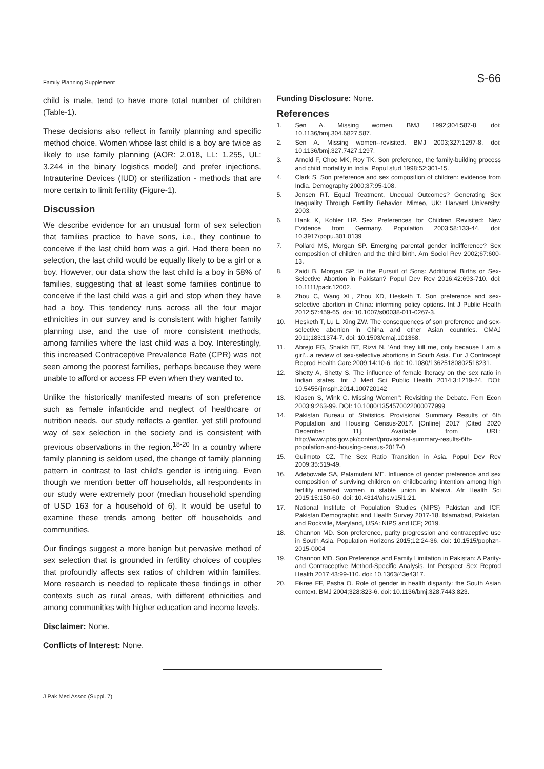Family Planning Supplement S-66
child is male, tend to have more total number of children (Table-1).
These decisions also reflect in family planning and specific method choice. Women whose last child is a boy are twice as likely to use family planning (AOR: 2.018, LL: 1.255, UL: 3.244 in the binary logistics model) and prefer injections, Intrauterine Devices (IUD) or sterilization - methods that are more certain to limit fertility (Figure-1).
Discussion
We describe evidence for an unusual form of sex selection that families practice to have sons, i.e., they continue to conceive if the last child born was a girl. Had there been no selection, the last child would be equally likely to be a girl or a boy. However, our data show the last child is a boy in 58% of families, suggesting that at least some families continue to conceive if the last child was a girl and stop when they have had a boy. This tendency runs across all the four major ethnicities in our survey and is consistent with higher family planning use, and the use of more consistent methods, among families where the last child was a boy. Interestingly, this increased Contraceptive Prevalence Rate (CPR) was not seen among the poorest families, perhaps because they were unable to afford or access FP even when they wanted to.
Unlike the historically manifested means of son preference such as female infanticide and neglect of healthcare or nutrition needs, our study reflects a gentler, yet still profound way of sex selection in the society and is consistent with previous observations in the region.<sup>18-20</sup> In a country where family planning is seldom used, the change of family planning pattern in contrast to last child's gender is intriguing. Even though we mention better off households, all respondents in our study were extremely poor (median household spending of USD 163 for a household of 6). It would be useful to examine these trends among better off households and communities.
Our findings suggest a more benign but pervasive method of sex selection that is grounded in fertility choices of couples that profoundly affects sex ratios of children within families. More research is needed to replicate these findings in other contexts such as rural areas, with different ethnicities and among communities with higher education and income levels.
Disclaimer: None.
Conflicts of Interest: None.
Funding Disclosure: None.
References
1. Sen A. Missing women. BMJ 1992;304:587-8. doi: 10.1136/bmj.304.6827.587.
2. Sen A. Missing women--revisited. BMJ 2003;327:1297-8. doi: 10.1136/bmj.327.7427.1297.
3. Arnold F, Choe MK, Roy TK. Son preference, the family-building process and child mortality in India. Popul stud 1998;52:301-15.
4. Clark S. Son preference and sex composition of children: evidence from India. Demography 2000;37:95-108.
5. Jensen RT. Equal Treatment, Unequal Outcomes? Generating Sex Inequality Through Fertility Behavior. Mimeo, UK: Harvard University; 2003.
6. Hank K, Kohler HP. Sex Preferences for Children Revisited: New Evidence from Germany. Population 2003;58:133-44. doi: 10.3917/popu.301.0139
7. Pollard MS, Morgan SP. Emerging parental gender indifference? Sex composition of children and the third birth. Am Sociol Rev 2002;67:600-13.
8. Zaidi B, Morgan SP. In the Pursuit of Sons: Additional Births or Sex-Selective Abortion in Pakistan? Popul Dev Rev 2016;42:693-710. doi: 10.1111/padr.12002.
9. Zhou C, Wang XL, Zhou XD, Hesketh T. Son preference and sex-selective abortion in China: informing policy options. Int J Public Health 2012;57:459-65. doi: 10.1007/s00038-011-0267-3.
10. Hesketh T, Lu L, Xing ZW. The consequences of son preference and sex-selective abortion in China and other Asian countries. CMAJ 2011;183:1374-7. doi: 10.1503/cmaj.101368.
11. Abrejo FG, Shaikh BT, Rizvi N. 'And they kill me, only because I am a girl'...a review of sex-selective abortions in South Asia. Eur J Contracept Reprod Health Care 2009;14:10-6. doi: 10.1080/13625180802518231.
12. Shetty A, Shetty S. The influence of female literacy on the sex ratio in Indian states. Int J Med Sci Public Health 2014;3:1219-24. DOI: 10.5455/ijmsph.2014.100720142
13. Klasen S, Wink C. Missing Women": Revisiting the Debate. Fem Econ 2003;9:263-99. DOI: 10.1080/1354570022000077999
14. Pakistan Bureau of Statistics. Provisional Summary Results of 6th Population and Housing Census-2017. [Online] 2017 [Cited 2020 December 11]. Available from URL: http://www.pbs.gov.pk/content/provisional-summary-results-6th-population-and-housing-census-2017-0
15. Guilmoto CZ. The Sex Ratio Transition in Asia. Popul Dev Rev 2009;35:519-49.
16. Adebowale SA, Palamuleni ME. Influence of gender preference and sex composition of surviving children on childbearing intention among high fertility married women in stable union in Malawi. Afr Health Sci 2015;15:150-60. doi: 10.4314/ahs.v15i1.21.
17. National Institute of Population Studies (NIPS) Pakistan and ICF. Pakistan Demographic and Health Survey 2017-18. Islamabad, Pakistan, and Rockville, Maryland, USA: NIPS and ICF; 2019.
18. Channon MD. Son preference, parity progression and contraceptive use in South Asia. Population Horizons 2015;12:24-36. doi: 10.1515/pophzn-2015-0004
19. Channon MD. Son Preference and Family Limitation in Pakistan: A Parity- and Contraceptive Method-Specific Analysis. Int Perspect Sex Reprod Health 2017;43:99-110. doi: 10.1363/43e4317.
20. Fikree FF, Pasha O. Role of gender in health disparity: the South Asian context. BMJ 2004;328:823-6. doi: 10.1136/bmj.328.7443.823.
J Pak Med Assoc (Suppl. 7)